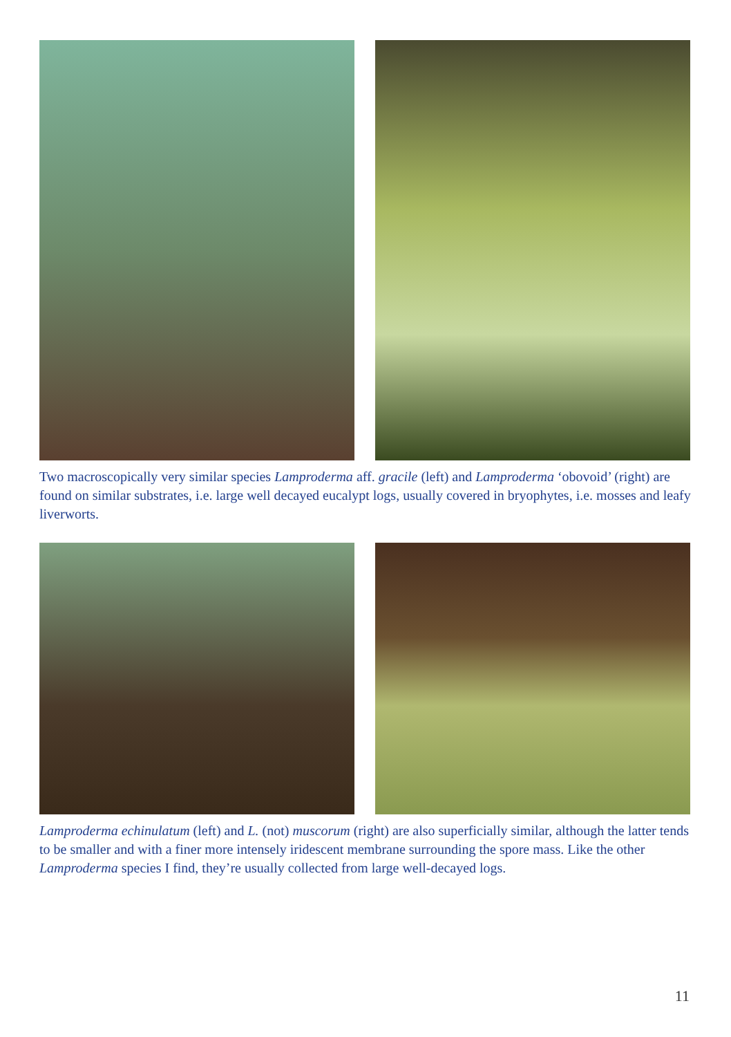Two macroscopically very similar species Lamproderma aff. gracile (left) and Lamproderma ‘obovoid’ (right) are found on similar substrates, i.e. large well decayed eucalypt logs, usually covered in bryophytes, i.e. mosses and leafy liverworts.
Lamproderma echinulatum (left) and L. (not) muscorum (right) are also superficially similar, although the latter tends to be smaller and with a finer more intensely iridescent membrane surrounding the spore mass. Like the other Lamproderma species I find, they’re usually collected from large well-decayed logs.
11